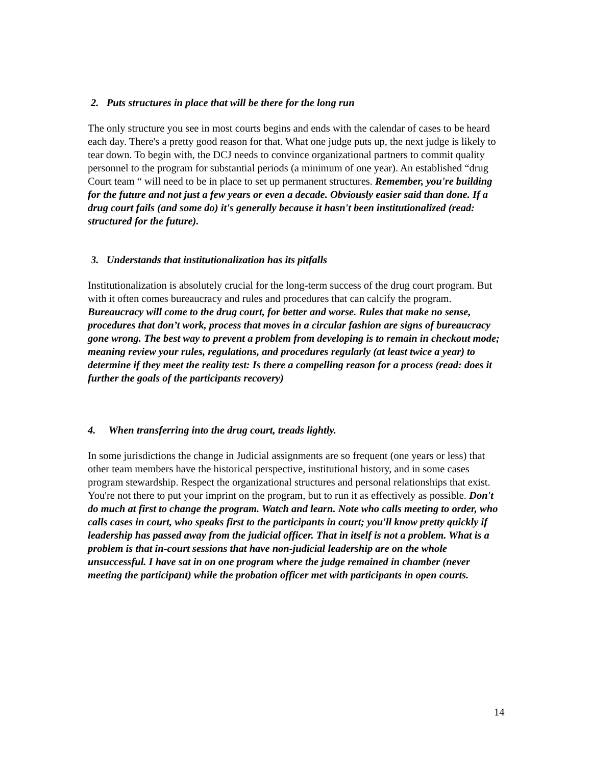2. Puts structures in place that will be there for the long run
The only structure you see in most courts begins and ends with the calendar of cases to be heard each day. There's a pretty good reason for that. What one judge puts up, the next judge is likely to tear down. To begin with, the DCJ needs to convince organizational partners to commit quality personnel to the program for substantial periods (a minimum of one year). An established “drug Court team “ will need to be in place to set up permanent structures. Remember, you're building for the future and not just a few years or even a decade. Obviously easier said than done. If a drug court fails (and some do) it's generally because it hasn't been institutionalized (read: structured for the future).
3. Understands that institutionalization has its pitfalls
Institutionalization is absolutely crucial for the long-term success of the drug court program. But with it often comes bureaucracy and rules and procedures that can calcify the program. Bureaucracy will come to the drug court, for better and worse. Rules that make no sense, procedures that don’t work, process that moves in a circular fashion are signs of bureaucracy gone wrong. The best way to prevent a problem from developing is to remain in checkout mode; meaning review your rules, regulations, and procedures regularly (at least twice a year) to determine if they meet the reality test: Is there a compelling reason for a process (read: does it further the goals of the participants recovery)
4. When transferring into the drug court, treads lightly.
In some jurisdictions the change in Judicial assignments are so frequent (one years or less) that other team members have the historical perspective, institutional history, and in some cases program stewardship. Respect the organizational structures and personal relationships that exist. You're not there to put your imprint on the program, but to run it as effectively as possible. Don't do much at first to change the program. Watch and learn. Note who calls meeting to order, who calls cases in court, who speaks first to the participants in court; you'll know pretty quickly if leadership has passed away from the judicial officer. That in itself is not a problem. What is a problem is that in-court sessions that have non-judicial leadership are on the whole unsuccessful. I have sat in on one program where the judge remained in chamber (never meeting the participant) while the probation officer met with participants in open courts.
14